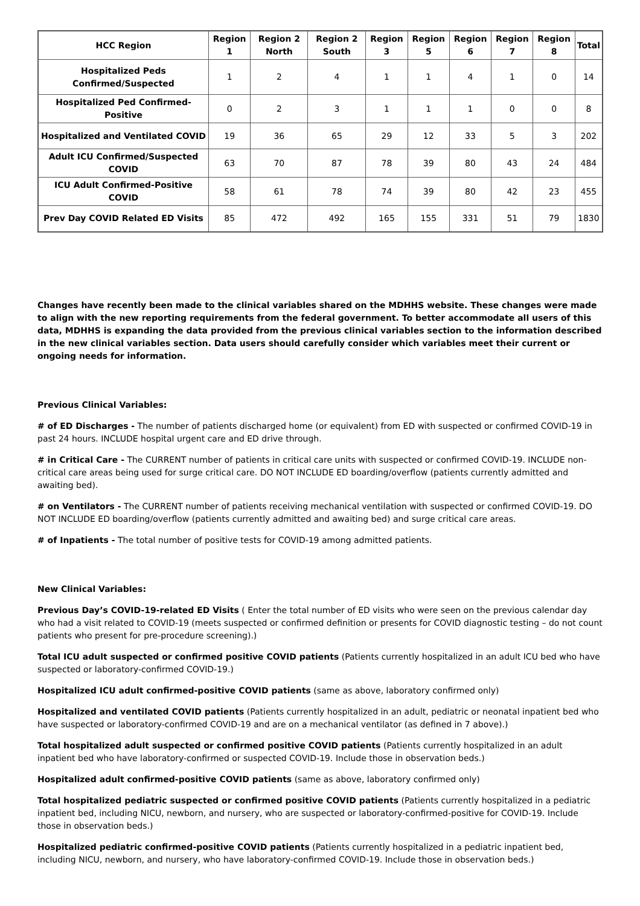| HCC Region | Region 1 | Region 2 North | Region 2 South | Region 3 | Region 5 | Region 6 | Region 7 | Region 8 | Total |
| --- | --- | --- | --- | --- | --- | --- | --- | --- | --- |
| Hospitalized Peds Confirmed/Suspected | 1 | 2 | 4 | 1 | 1 | 4 | 1 | 0 | 14 |
| Hospitalized Ped Confirmed-Positive | 0 | 2 | 3 | 1 | 1 | 1 | 0 | 0 | 8 |
| Hospitalized and Ventilated COVID | 19 | 36 | 65 | 29 | 12 | 33 | 5 | 3 | 202 |
| Adult ICU Confirmed/Suspected COVID | 63 | 70 | 87 | 78 | 39 | 80 | 43 | 24 | 484 |
| ICU Adult Confirmed-Positive COVID | 58 | 61 | 78 | 74 | 39 | 80 | 42 | 23 | 455 |
| Prev Day COVID Related ED Visits | 85 | 472 | 492 | 165 | 155 | 331 | 51 | 79 | 1830 |
Changes have recently been made to the clinical variables shared on the MDHHS website. These changes were made to align with the new reporting requirements from the federal government. To better accommodate all users of this data, MDHHS is expanding the data provided from the previous clinical variables section to the information described in the new clinical variables section. Data users should carefully consider which variables meet their current or ongoing needs for information.
Previous Clinical Variables:
# of ED Discharges - The number of patients discharged home (or equivalent) from ED with suspected or confirmed COVID-19 in past 24 hours. INCLUDE hospital urgent care and ED drive through.
# in Critical Care - The CURRENT number of patients in critical care units with suspected or confirmed COVID-19. INCLUDE non-critical care areas being used for surge critical care. DO NOT INCLUDE ED boarding/overflow (patients currently admitted and awaiting bed).
# on Ventilators - The CURRENT number of patients receiving mechanical ventilation with suspected or confirmed COVID-19. DO NOT INCLUDE ED boarding/overflow (patients currently admitted and awaiting bed) and surge critical care areas.
# of Inpatients - The total number of positive tests for COVID-19 among admitted patients.
New Clinical Variables:
Previous Day’s COVID-19-related ED Visits ( Enter the total number of ED visits who were seen on the previous calendar day who had a visit related to COVID-19 (meets suspected or confirmed definition or presents for COVID diagnostic testing – do not count patients who present for pre-procedure screening).)
Total ICU adult suspected or confirmed positive COVID patients (Patients currently hospitalized in an adult ICU bed who have suspected or laboratory-confirmed COVID-19.)
Hospitalized ICU adult confirmed-positive COVID patients (same as above, laboratory confirmed only)
Hospitalized and ventilated COVID patients (Patients currently hospitalized in an adult, pediatric or neonatal inpatient bed who have suspected or laboratory-confirmed COVID-19 and are on a mechanical ventilator (as defined in 7 above).)
Total hospitalized adult suspected or confirmed positive COVID patients (Patients currently hospitalized in an adult inpatient bed who have laboratory-confirmed or suspected COVID-19. Include those in observation beds.)
Hospitalized adult confirmed-positive COVID patients (same as above, laboratory confirmed only)
Total hospitalized pediatric suspected or confirmed positive COVID patients (Patients currently hospitalized in a pediatric inpatient bed, including NICU, newborn, and nursery, who are suspected or laboratory-confirmed-positive for COVID-19. Include those in observation beds.)
Hospitalized pediatric confirmed-positive COVID patients (Patients currently hospitalized in a pediatric inpatient bed, including NICU, newborn, and nursery, who have laboratory-confirmed COVID-19. Include those in observation beds.)